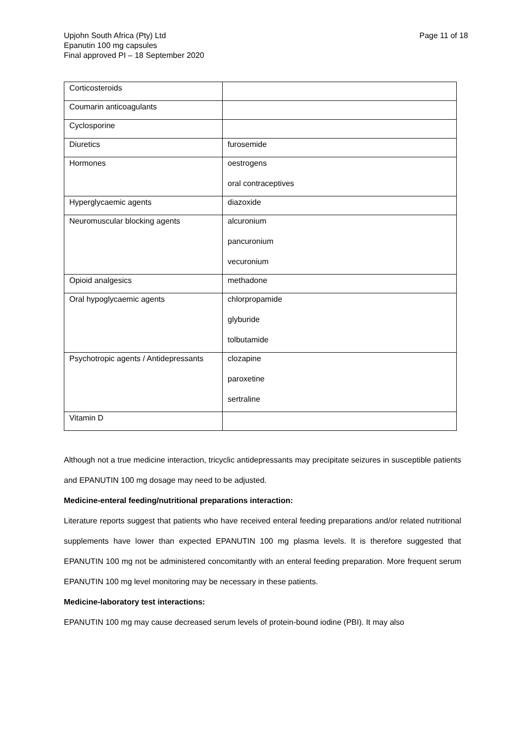Upjohn South Africa (Pty) Ltd
Epanutin 100 mg capsules
Final approved PI – 18 September 2020
Page 11 of 18
| Corticosteroids | |
| Coumarin anticoagulants | |
| Cyclosporine | |
| Diuretics | furosemide |
| Hormones | oestrogens oral contraceptives |
| Hyperglycaemic agents | diazoxide |
| Neuromuscular blocking agents | alcuronium pancuronium vecuronium |
| Opioid analgesics | methadone |
| Oral hypoglycaemic agents | chlorpropamide glyburide tolbutamide |
| Psychotropic agents / Antidepressants | clozapine paroxetine sertraline |
| Vitamin D | |
Although not a true medicine interaction, tricyclic antidepressants may precipitate seizures in susceptible patients and EPANUTIN 100 mg dosage may need to be adjusted.
Medicine-enteral feeding/nutritional preparations interaction:
Literature reports suggest that patients who have received enteral feeding preparations and/or related nutritional supplements have lower than expected EPANUTIN 100 mg plasma levels. It is therefore suggested that EPANUTIN 100 mg not be administered concomitantly with an enteral feeding preparation. More frequent serum EPANUTIN 100 mg level monitoring may be necessary in these patients.
Medicine-laboratory test interactions:
EPANUTIN 100 mg may cause decreased serum levels of protein-bound iodine (PBI). It may also